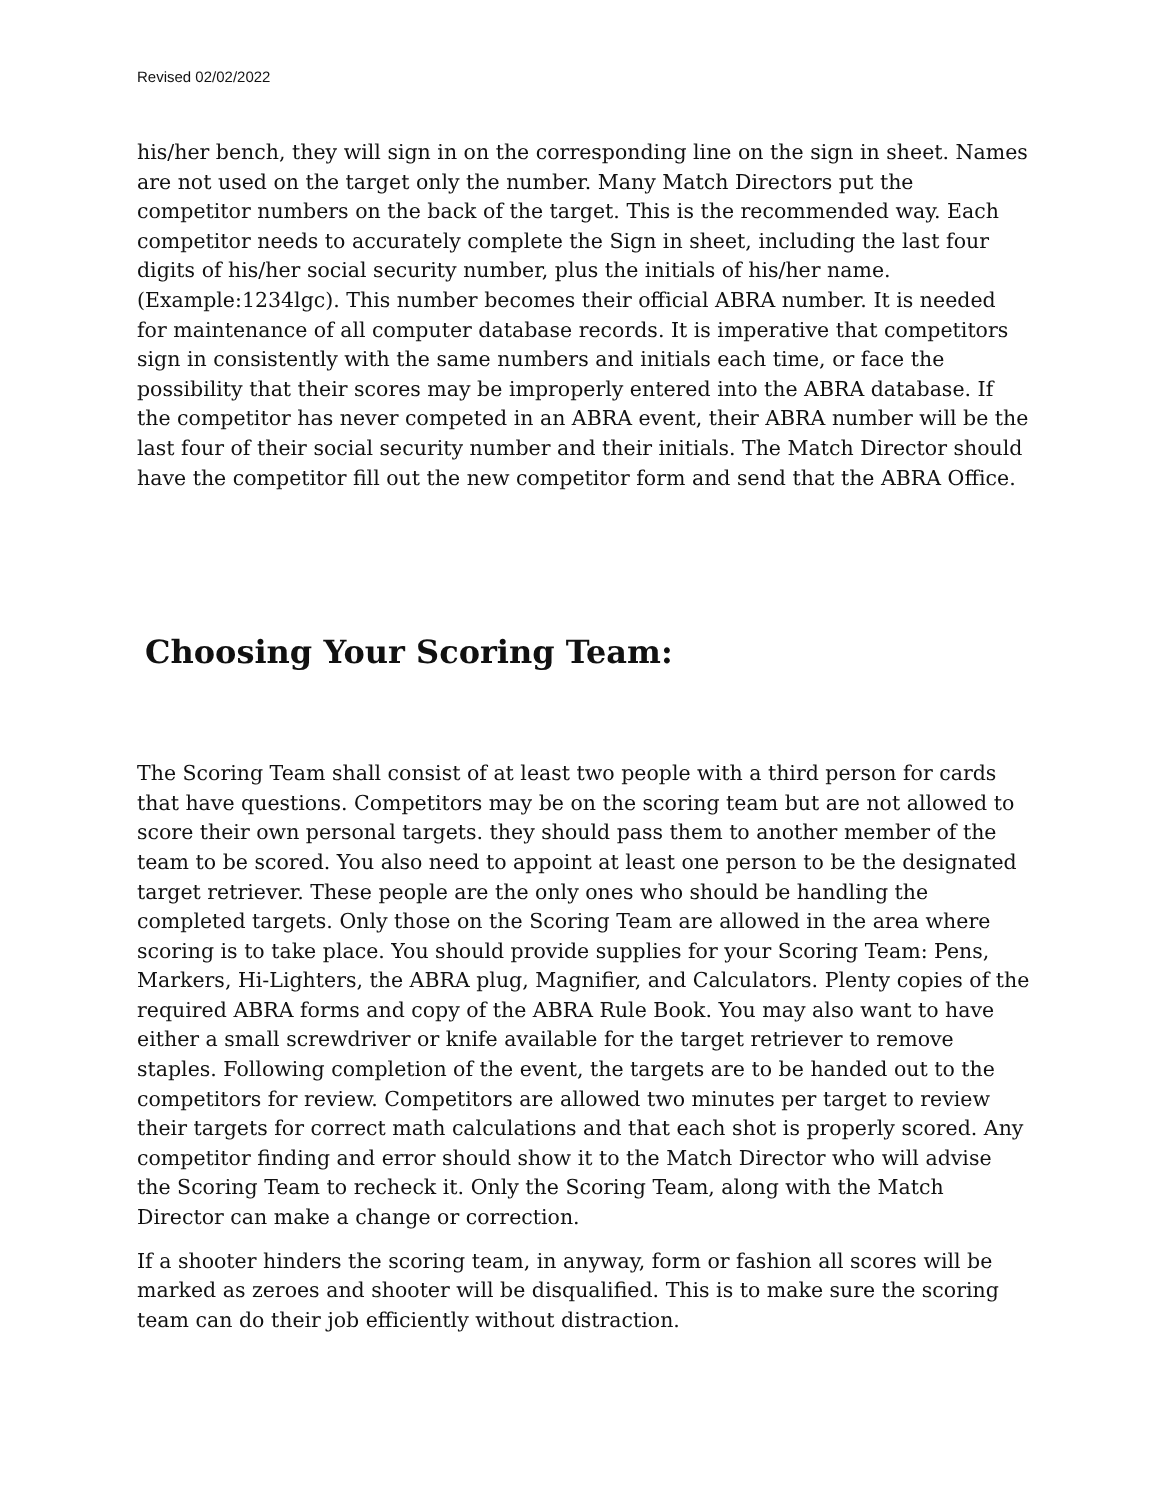Revised 02/02/2022
his/her bench, they will sign in on the corresponding line on the sign in sheet. Names are not used on the target only the number. Many Match Directors put the competitor numbers on the back of the target. This is the recommended way. Each competitor needs to accurately complete the Sign in sheet, including the last four digits of his/her social security number, plus the initials of his/her name. (Example:1234lgc). This number becomes their official ABRA number. It is needed for maintenance of all computer database records. It is imperative that competitors sign in consistently with the same numbers and initials each time, or face the possibility that their scores may be improperly entered into the ABRA database. If the competitor has never competed in an ABRA event, their ABRA number will be the last four of their social security number and their initials. The Match Director should have the competitor fill out the new competitor form and send that the ABRA Office.
Choosing Your Scoring Team:
The Scoring Team shall consist of at least two people with a third person for cards that have questions. Competitors may be on the scoring team but are not allowed to score their own personal targets. they should pass them to another member of the team to be scored. You also need to appoint at least one person to be the designated target retriever. These people are the only ones who should be handling the completed targets. Only those on the Scoring Team are allowed in the area where scoring is to take place. You should provide supplies for your Scoring Team: Pens, Markers, Hi-Lighters, the ABRA plug, Magnifier, and Calculators. Plenty copies of the required ABRA forms and copy of the ABRA Rule Book. You may also want to have either a small screwdriver or knife available for the target retriever to remove staples. Following completion of the event, the targets are to be handed out to the competitors for review. Competitors are allowed two minutes per target to review their targets for correct math calculations and that each shot is properly scored. Any competitor finding and error should show it to the Match Director who will advise the Scoring Team to recheck it. Only the Scoring Team, along with the Match Director can make a change or correction.
If a shooter hinders the scoring team, in anyway, form or fashion all scores will be marked as zeroes and shooter will be disqualified. This is to make sure the scoring team can do their job efficiently without distraction.